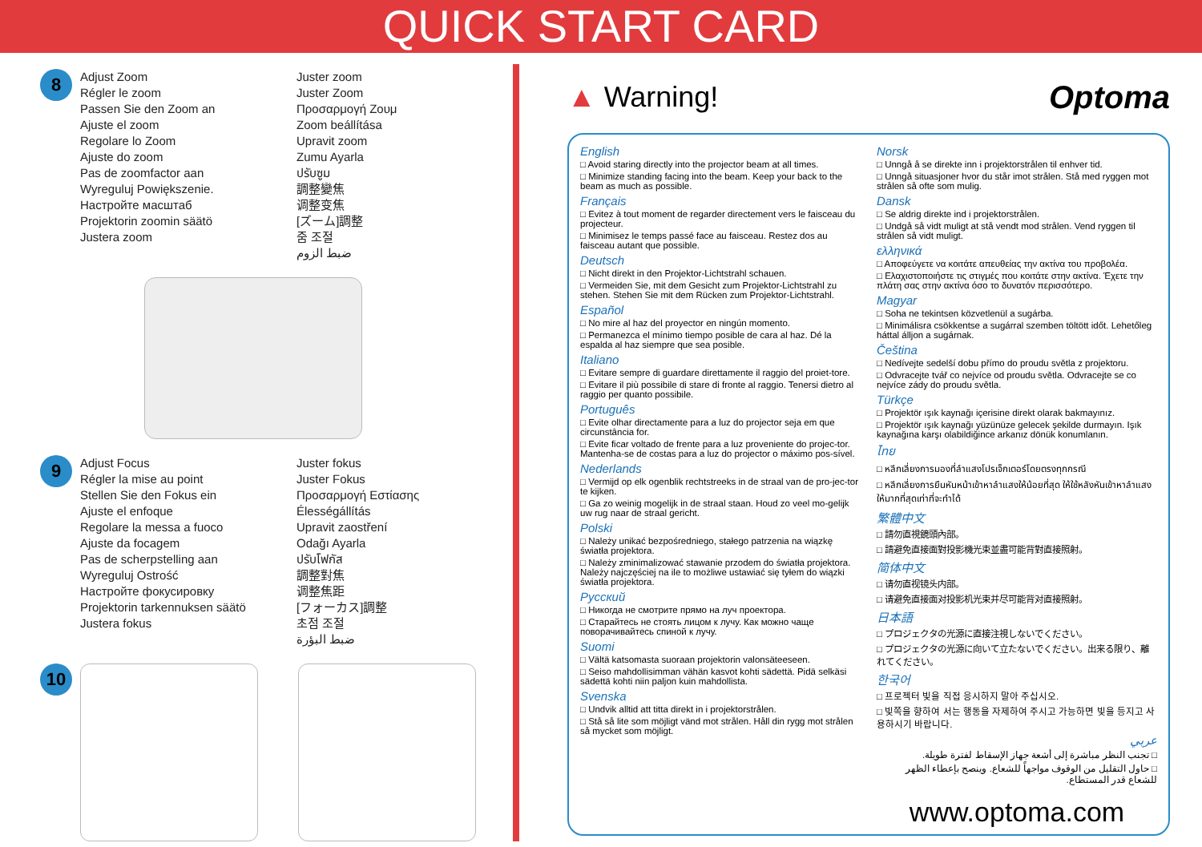QUICK START CARD
8
Adjust Zoom
Régler le zoom
Passen Sie den Zoom an
Ajuste el zoom
Regolare lo Zoom
Ajuste do zoom
Pas de zoomfactor aan
Wyreguluj Powiększenie.
Настройте масштаб
Projektorin zoomin säätö
Justera zoom
Juster zoom
Juster Zoom
Προσαρμογή Ζουμ
Zoom beállítása
Upravit zoom
Zumu Ayarla
ปรับซูม
調整變焦
调整变焦
[ズーム]調整
줌 조절
ضبط الزوم
9
Adjust Focus
Régler la mise au point
Stellen Sie den Fokus ein
Ajuste el enfoque
Regolare la messa a fuoco
Ajuste da focagem
Pas de scherpstelling aan
Wyreguluj Ostrość
Настройте фокусировку
Projektorin tarkennuksen säätö
Justera fokus
Juster fokus
Juster Fokus
Προσαρμογή Εστίασης
Élességállítás
Upravit zaostření
Odağı Ayarla
ปรับโฟกัส
調整對焦
调整焦距
[フォーカス]調整
초점 조절
ضبط البؤرة
10
▲ Warning! Optoma
English
□ Avoid staring directly into the projector beam at all times.
□ Minimize standing facing into the beam. Keep your back to the beam as much as possible.
Français
□ Evitez à tout moment de regarder directement vers le faisceau du projecteur.
□ Minimisez le temps passé face au faisceau. Restez dos au faisceau autant que possible.
Deutsch
□ Nicht direkt in den Projektor-Lichtstrahl schauen.
□ Vermeiden Sie, mit dem Gesicht zum Projektor-Lichtstrahl zu stehen. Stehen Sie mit dem Rücken zum Projektor-Lichtstrahl.
Español
□ No mire al haz del proyector en ningún momento.
□ Permanezca el mínimo tiempo posible de cara al haz. Dé la espalda al haz siempre que sea posible.
Italiano
□ Evitare sempre di guardare direttamente il raggio del proiet-tore.
□ Evitare il più possibile di stare di fronte al raggio. Tenersi dietro al raggio per quanto possibile.
Português
□ Evite olhar directamente para a luz do projector seja em que circunstância for.
□ Evite ficar voltado de frente para a luz proveniente do projec-tor. Mantenha-se de costas para a luz do projector o máximo pos-sível.
Nederlands
□ Vermijd op elk ogenblik rechtstreeks in de straal van de pro-jec-tor te kijken.
□ Ga zo weinig mogelijk in de straal staan. Houd zo veel mo-gelijk uw rug naar de straal gericht.
Polski
□ Należy unikać bezpośredniego, stałego patrzenia na wiązkę światła projektora.
□ Należy zminimalizować stawanie przodem do światła projektora. Należy najczęściej na ile to możliwe ustawiać się tyłem do wiązki światła projektora.
Русский
□ Никогда не смотрите прямо на луч проектора.
□ Старайтесь не стоять лицом к лучу. Как можно чаще поворачивайтесь спиной к лучу.
Suomi
□ Vältä katsomasta suoraan projektorin valonsäteeseen.
□ Seiso mahdollisimman vähän kasvot kohti sädettä. Pidä selkäsi sädettä kohti niin paljon kuin mahdollista.
Svenska
□ Undvik alltid att titta direkt in i projektorstrålen.
□ Stå så lite som möjligt vänd mot strålen. Håll din rygg mot strålen så mycket som möjligt.
Norsk
□ Unngå å se direkte inn i projektorstrålen til enhver tid.
□ Unngå situasjoner hvor du står imot strålen. Stå med ryggen mot strålen så ofte som mulig.
Dansk
□ Se aldrig direkte ind i projektorstrålen.
□ Undgå så vidt muligt at stå vendt mod strålen. Vend ryggen til strålen så vidt muligt.
ελληνικά
□ Αποφεύγετε να κοιτάτε απευθείας την ακτίνα του προβολέα.
□ Ελαχιστοποιήστε τις στιγμές που κοιτάτε στην ακτίνα. Έχετε την πλάτη σας στην ακτίνα όσο το δυνατόν περισσότερο.
Magyar
□ Soha ne tekintsen közvetlenül a sugárba.
□ Minimálisra csökkentse a sugárral szemben töltött időt. Lehetőleg háttal álljon a sugárnak.
Čeština
□ Nedívejte sedelší dobu přímo do proudu světla z projektoru.
□ Odvracejte tvář co nejvíce od proudu světla. Odvracejte se co nejvíce zády do proudu světla.
Türkçe
□ Projektör ışık kaynağı içerisine direkt olarak bakmayınız.
□ Projektör ışık kaynağı yüzünüze gelecek şekilde durmayın. Işık kaynağına karşı olabildiğince arkanız dönük konumlanın.
ไทย
□ หลีกเลี่ยงการมองที่ลำแสงโปรเจ็กเตอร์โดยตรงทุกกรณี
□ หลีกเลี่ยงการยืนหันหน้าเข้าหาลำแสงให้น้อยที่สุด ให้ใช้หลังหันเข้าหาลำแสงให้มากที่สุดเท่าที่จะทำได้
繁體中文
□ 請勿直視鏡頭內部。
□ 請避免直接面對投影機光束並盡可能背對直接照射。
简体中文
□ 请勿直视镜头内部。
□ 请避免直接面对投影机光束并尽可能背对直接照射。
日本語
□ プロジェクタの光源に直接注視しないでください。
□ プロジェクタの光源に向いて立たないでください。出来る限り、離れてください。
한국어
□ 프로젝터 빛을 직접 응시하지 말아 주십시오.
□ 빛쪽을 향하여 서는 행동을 자제하여 주시고 가능하면 빛을 등지고 사용하시기 바랍니다.
عربي
□ تجنب النظر مباشرة إلى أشعة جهاز الإسقاط لفترة طويلة.
□ حاول التقليل من الوقوف مواجهاً للشعاع. وينصح بإعطاء الظهر للشعاع قدر المستطاع.
www.optoma.com